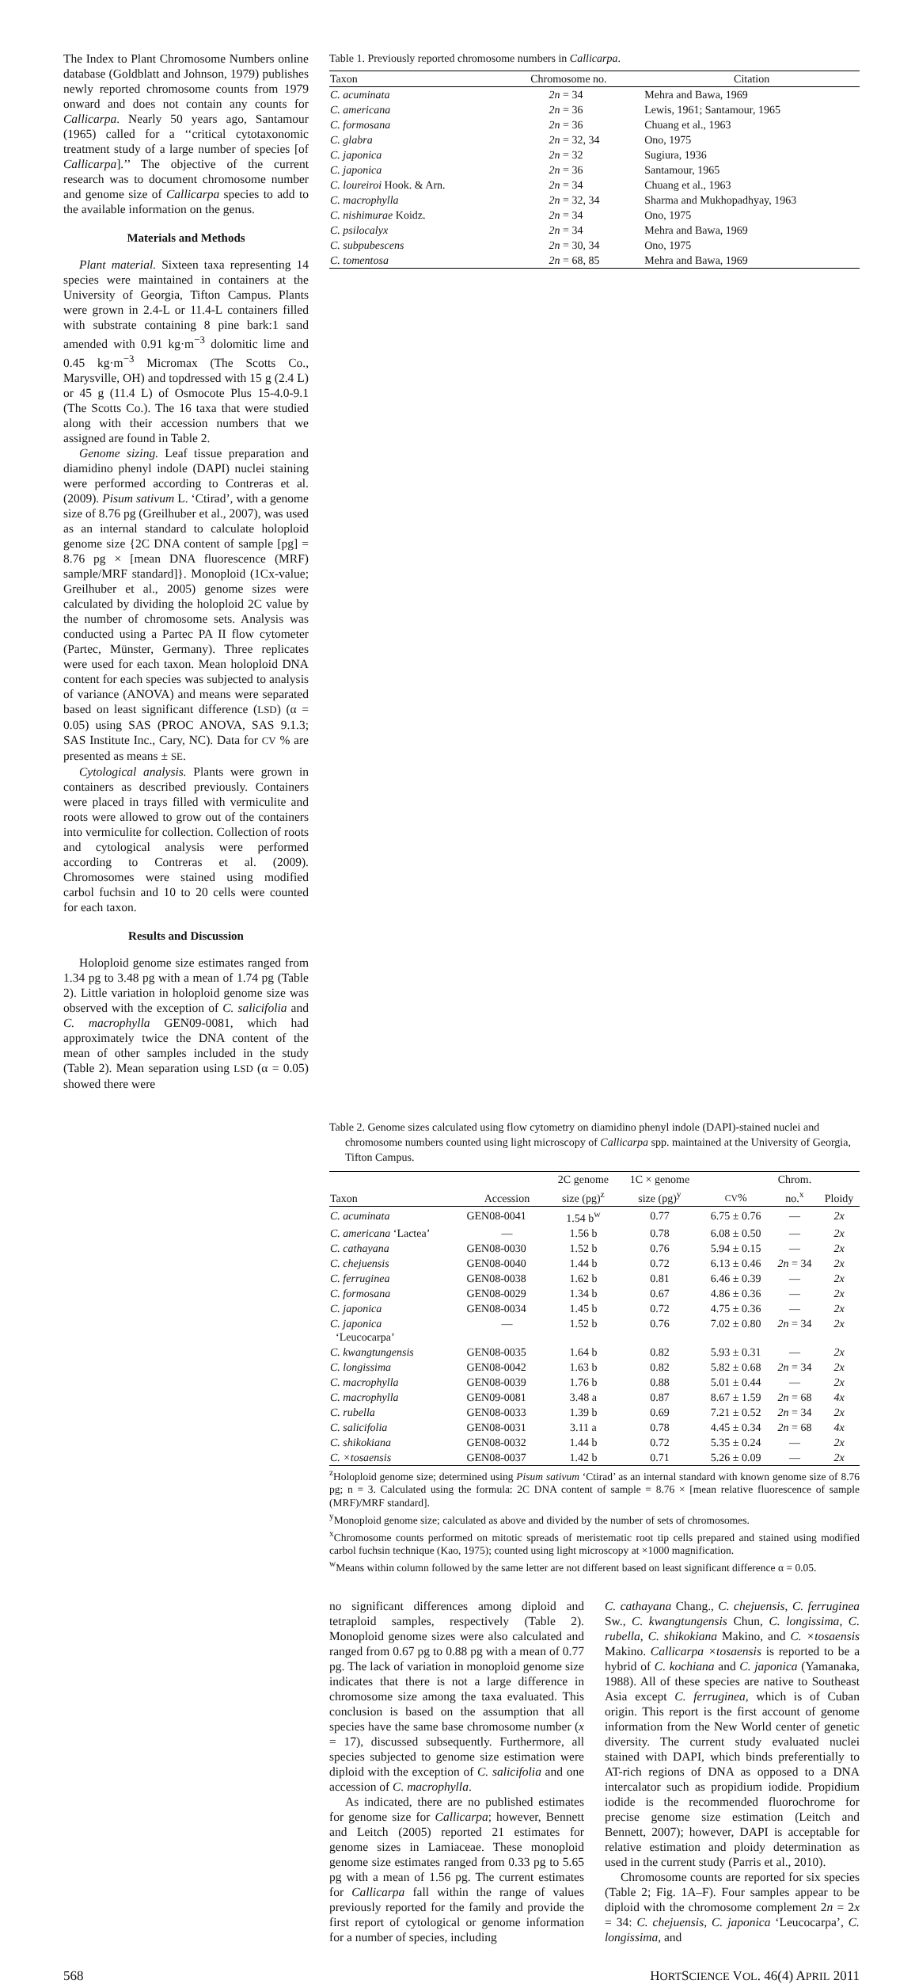The Index to Plant Chromosome Numbers online database (Goldblatt and Johnson, 1979) publishes newly reported chromosome counts from 1979 onward and does not contain any counts for Callicarpa. Nearly 50 years ago, Santamour (1965) called for a ‘‘critical cytotaxonomic treatment study of a large number of species [of Callicarpa].’’ The objective of the current research was to document chromosome number and genome size of Callicarpa species to add to the available information on the genus.
Materials and Methods
Plant material. Sixteen taxa representing 14 species were maintained in containers at the University of Georgia, Tifton Campus. Plants were grown in 2.4-L or 11.4-L containers filled with substrate containing 8 pine bark:1 sand amended with 0.91 kg·m<sup>−3</sup> dolomitic lime and 0.45 kg·m<sup>−3</sup> Micromax (The Scotts Co., Marysville, OH) and topdressed with 15 g (2.4 L) or 45 g (11.4 L) of Osmocote Plus 15-4.0-9.1 (The Scotts Co.). The 16 taxa that were studied along with their accession numbers that we assigned are found in Table 2.
Genome sizing. Leaf tissue preparation and diamidino phenyl indole (DAPI) nuclei staining were performed according to Contreras et al. (2009). Pisum sativum L. ‘Ctirad’, with a genome size of 8.76 pg (Greilhuber et al., 2007), was used as an internal standard to calculate holoploid genome size {2C DNA content of sample [pg] = 8.76 pg × [mean DNA fluorescence (MRF) sample/MRF standard]}. Monoploid (1Cx-value; Greilhuber et al., 2005) genome sizes were calculated by dividing the holoploid 2C value by the number of chromosome sets. Analysis was conducted using a Partec PA II flow cytometer (Partec, Münster, Germany). Three replicates were used for each taxon. Mean holoploid DNA content for each species was subjected to analysis of variance (ANOVA) and means were separated based on least significant difference (LSD) (α = 0.05) using SAS (PROC ANOVA, SAS 9.1.3; SAS Institute Inc., Cary, NC). Data for CV % are presented as means ± SE.
Cytological analysis. Plants were grown in containers as described previously. Containers were placed in trays filled with vermiculite and roots were allowed to grow out of the containers into vermiculite for collection. Collection of roots and cytological analysis were performed according to Contreras et al. (2009). Chromosomes were stained using modified carbol fuchsin and 10 to 20 cells were counted for each taxon.
Results and Discussion
Holoploid genome size estimates ranged from 1.34 pg to 3.48 pg with a mean of 1.74 pg (Table 2). Little variation in holoploid genome size was observed with the exception of C. salicifolia and C. macrophylla GEN09-0081, which had approximately twice the DNA content of the mean of other samples included in the study (Table 2). Mean separation using LSD (α = 0.05) showed there were
Table 1. Previously reported chromosome numbers in Callicarpa.
| Taxon | Chromosome no. | Citation |
| --- | --- | --- |
| C. acuminata | 2n = 34 | Mehra and Bawa, 1969 |
| C. americana | 2n = 36 | Lewis, 1961; Santamour, 1965 |
| C. formosana | 2n = 36 | Chuang et al., 1963 |
| C. glabra | 2n = 32, 34 | Ono, 1975 |
| C. japonica | 2n = 32 | Sugiura, 1936 |
| C. japonica | 2n = 36 | Santamour, 1965 |
| C. loureiroi Hook. & Arn. | 2n = 34 | Chuang et al., 1963 |
| C. macrophylla | 2n = 32, 34 | Sharma and Mukhopadhyay, 1963 |
| C. nishimurae Koidz. | 2n = 34 | Ono, 1975 |
| C. psilocalyx | 2n = 34 | Mehra and Bawa, 1969 |
| C. subpubescens | 2n = 30, 34 | Ono, 1975 |
| C. tomentosa | 2n = 68, 85 | Mehra and Bawa, 1969 |
Table 2. Genome sizes calculated using flow cytometry on diamidino phenyl indole (DAPI)-stained nuclei and chromosome numbers counted using light microscopy of Callicarpa spp. maintained at the University of Georgia, Tifton Campus.
| | | 2C genome | 1C × genome | | Chrom. | |
| --- | --- | --- | --- | --- | --- | --- |
| Taxon | Accession | size (pg)<sup>z</sup> | size (pg)<sup>y</sup> | CV % | no.<sup>x</sup> | Ploidy |
| C. acuminata | GEN08-0041 | 1.54 b<sup>w</sup> | 0.77 | 6.75 ± 0.76 | — | 2x |
| C. americana ‘Lactea’ | — | 1.56 b | 0.78 | 6.08 ± 0.50 | — | 2x |
| C. cathayana | GEN08-0030 | 1.52 b | 0.76 | 5.94 ± 0.15 | — | 2x |
| C. chejuensis | GEN08-0040 | 1.44 b | 0.72 | 6.13 ± 0.46 | 2n = 34 | 2x |
| C. ferruginea | GEN08-0038 | 1.62 b | 0.81 | 6.46 ± 0.39 | — | 2x |
| C. formosana | GEN08-0029 | 1.34 b | 0.67 | 4.86 ± 0.36 | — | 2x |
| C. japonica | GEN08-0034 | 1.45 b | 0.72 | 4.75 ± 0.36 | — | 2x |
| C. japonica ‘Leucocarpa’ | — | 1.52 b | 0.76 | 7.02 ± 0.80 | 2n = 34 | 2x |
| C. kwangtungensis | GEN08-0035 | 1.64 b | 0.82 | 5.93 ± 0.31 | — | 2x |
| C. longissima | GEN08-0042 | 1.63 b | 0.82 | 5.82 ± 0.68 | 2n = 34 | 2x |
| C. macrophylla | GEN08-0039 | 1.76 b | 0.88 | 5.01 ± 0.44 | — | 2x |
| C. macrophylla | GEN09-0081 | 3.48 a | 0.87 | 8.67 ± 1.59 | 2n = 68 | 4x |
| C. rubella | GEN08-0033 | 1.39 b | 0.69 | 7.21 ± 0.52 | 2n = 34 | 2x |
| C. salicifolia | GEN08-0031 | 3.11 a | 0.78 | 4.45 ± 0.34 | 2n = 68 | 4x |
| C. shikokiana | GEN08-0032 | 1.44 b | 0.72 | 5.35 ± 0.24 | — | 2x |
| C. ×tosaensis | GEN08-0037 | 1.42 b | 0.71 | 5.26 ± 0.09 | — | 2x |
<sup>z</sup> Holoploid genome size; determined using Pisum sativum ‘Ctirad’ as an internal standard with known genome size of 8.76 pg; n = 3. Calculated using the formula: 2C DNA content of sample = 8.76 × [mean relative fluorescence of sample (MRF)/MRF standard].
<sup>y</sup> Monoploid genome size; calculated as above and divided by the number of sets of chromosomes.
<sup>x</sup> Chromosome counts performed on mitotic spreads of meristematic root tip cells prepared and stained using modified carbol fuchsin technique (Kao, 1975); counted using light microscopy at ×1000 magnification.
<sup>w</sup> Means within column followed by the same letter are not different based on least significant difference α = 0.05.
no significant differences among diploid and tetraploid samples, respectively (Table 2). Monoploid genome sizes were also calculated and ranged from 0.67 pg to 0.88 pg with a mean of 0.77 pg. The lack of variation in monoploid genome size indicates that there is not a large difference in chromosome size among the taxa evaluated. This conclusion is based on the assumption that all species have the same base chromosome number (x = 17), discussed subsequently. Furthermore, all species subjected to genome size estimation were diploid with the exception of C. salicifolia and one accession of C. macrophylla.
As indicated, there are no published estimates for genome size for Callicarpa; however, Bennett and Leitch (2005) reported 21 estimates for genome sizes in Lamiaceae. These monoploid genome size estimates ranged from 0.33 pg to 5.65 pg with a mean of 1.56 pg. The current estimates for Callicarpa fall within the range of values previously reported for the family and provide the first report of cytological or genome information for a number of species, including
C. cathayana Chang., C. chejuensis, C. ferruginea Sw., C. kwangtungensis Chun, C. longissima, C. rubella, C. shikokiana Makino, and C. ×tosaensis Makino. Callicarpa ×tosaensis is reported to be a hybrid of C. kochiana and C. japonica (Yamanaka, 1988). All of these species are native to Southeast Asia except C. ferruginea, which is of Cuban origin. This report is the first account of genome information from the New World center of genetic diversity. The current study evaluated nuclei stained with DAPI, which binds preferentially to AT-rich regions of DNA as opposed to a DNA intercalator such as propidium iodide. Propidium iodide is the recommended fluorochrome for precise genome size estimation (Leitch and Bennett, 2007); however, DAPI is acceptable for relative estimation and ploidy determination as used in the current study (Parris et al., 2010).
Chromosome counts are reported for six species (Table 2; Fig. 1A–F). Four samples appear to be diploid with the chromosome complement 2n = 2x = 34: C. chejuensis, C. japonica ‘Leucocarpa’, C. longissima, and
568 HORTSCIENCE VOL. 46(4) APRIL 2011